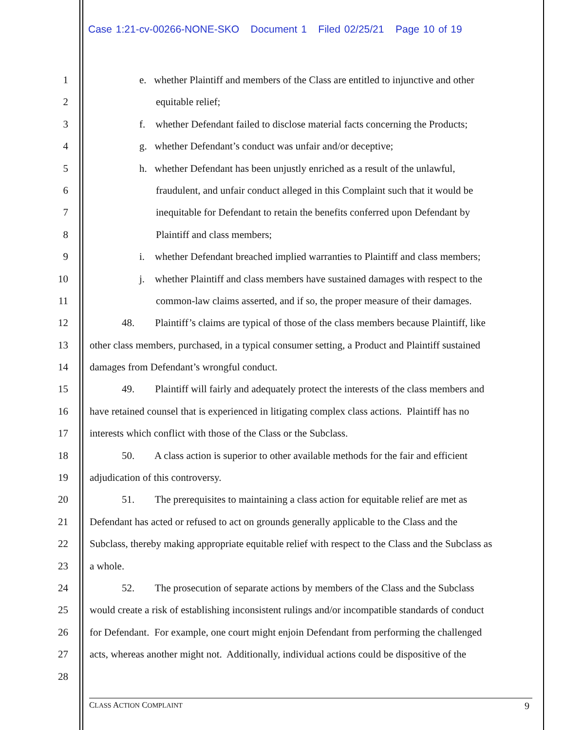Case 1:21-cv-00266-NONE-SKO Document 1 Filed 02/25/21 Page 10 of 19
1 e. whether Plaintiff and members of the Class are entitled to injunctive and other
2 equitable relief;
3 f. whether Defendant failed to disclose material facts concerning the Products;
4 g. whether Defendant’s conduct was unfair and/or deceptive;
5 h. whether Defendant has been unjustly enriched as a result of the unlawful,
6 fraudulent, and unfair conduct alleged in this Complaint such that it would be
7 inequitable for Defendant to retain the benefits conferred upon Defendant by
8 Plaintiff and class members;
9 i. whether Defendant breached implied warranties to Plaintiff and class members;
10 j. whether Plaintiff and class members have sustained damages with respect to the
11 common-law claims asserted, and if so, the proper measure of their damages.
12 48. Plaintiff’s claims are typical of those of the class members because Plaintiff, like
13 other class members, purchased, in a typical consumer setting, a Product and Plaintiff sustained
14 damages from Defendant’s wrongful conduct.
15 49. Plaintiff will fairly and adequately protect the interests of the class members and
16 have retained counsel that is experienced in litigating complex class actions. Plaintiff has no
17 interests which conflict with those of the Class or the Subclass.
18 50. A class action is superior to other available methods for the fair and efficient
19 adjudication of this controversy.
20 51. The prerequisites to maintaining a class action for equitable relief are met as
21 Defendant has acted or refused to act on grounds generally applicable to the Class and the
22 Subclass, thereby making appropriate equitable relief with respect to the Class and the Subclass as
23 a whole.
24 52. The prosecution of separate actions by members of the Class and the Subclass
25 would create a risk of establishing inconsistent rulings and/or incompatible standards of conduct
26 for Defendant. For example, one court might enjoin Defendant from performing the challenged
27 acts, whereas another might not. Additionally, individual actions could be dispositive of the
28
CLASS ACTION COMPLAINT 9